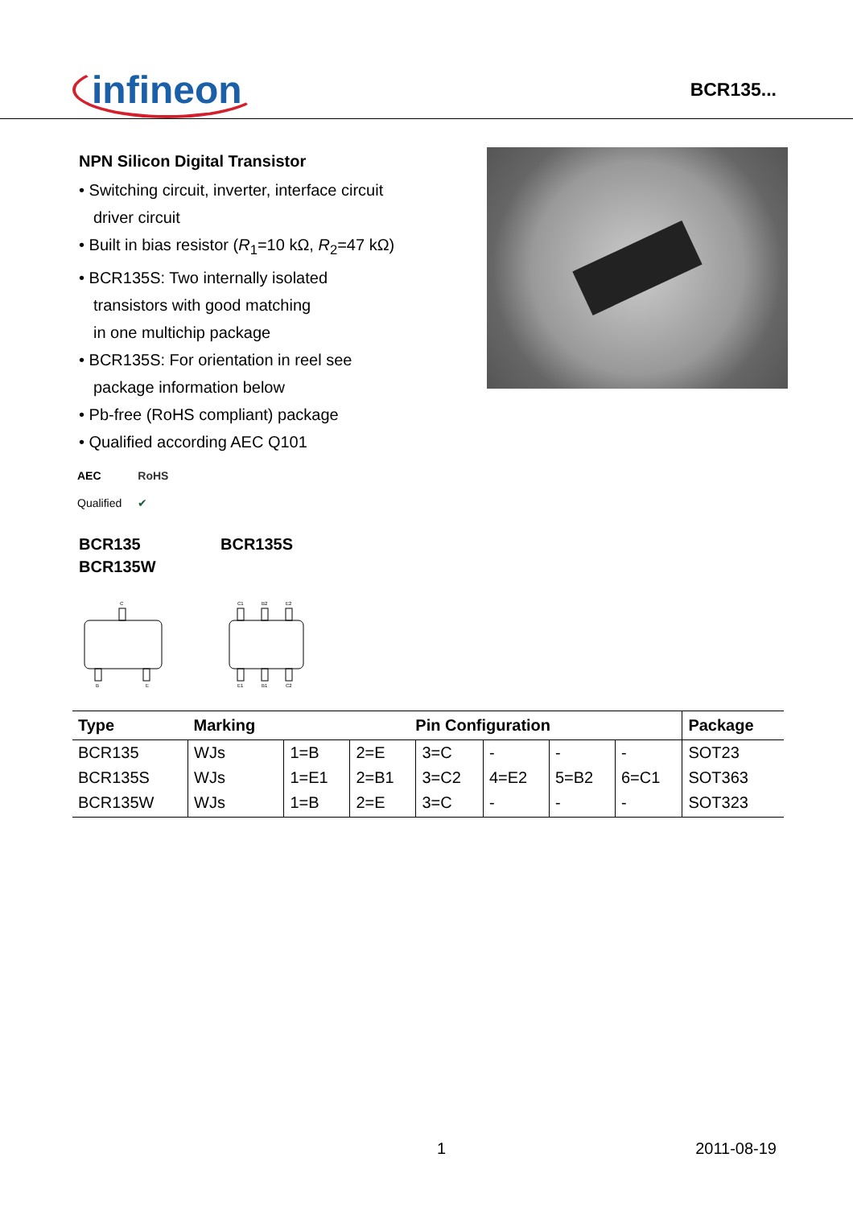infineon
BCR135...
NPN Silicon Digital Transistor
• Switching circuit, inverter, interface circuit
driver circuit
• Built in bias resistor (R<sub>1</sub>=10 kΩ, R<sub>2</sub>=47 kΩ)
• BCR135S: Two internally isolated
transistors with good matching
in one multichip package
• BCR135S: For orientation in reel see
package information below
• Pb-free (RoHS compliant) package
• Qualified according AEC Q101
AEC
Qualified
RoHS
✔
BCR135
BCR135W
BCR135S
C
B
E
C1
B2
E2
E1
B1
C2
| Type | Marking | Pin Configuration | | | | | | Package |
| --- | --- | --- | --- | --- | --- | --- | --- | --- |
| BCR135 | WJs | 1=B | 2=E | 3=C | - | - | - | SOT23 |
| BCR135S | WJs | 1=E1 | 2=B1 | 3=C2 | 4=E2 | 5=B2 | 6=C1 | SOT363 |
| BCR135W | WJs | 1=B | 2=E | 3=C | - | - | - | SOT323 |
1 2011-08-19